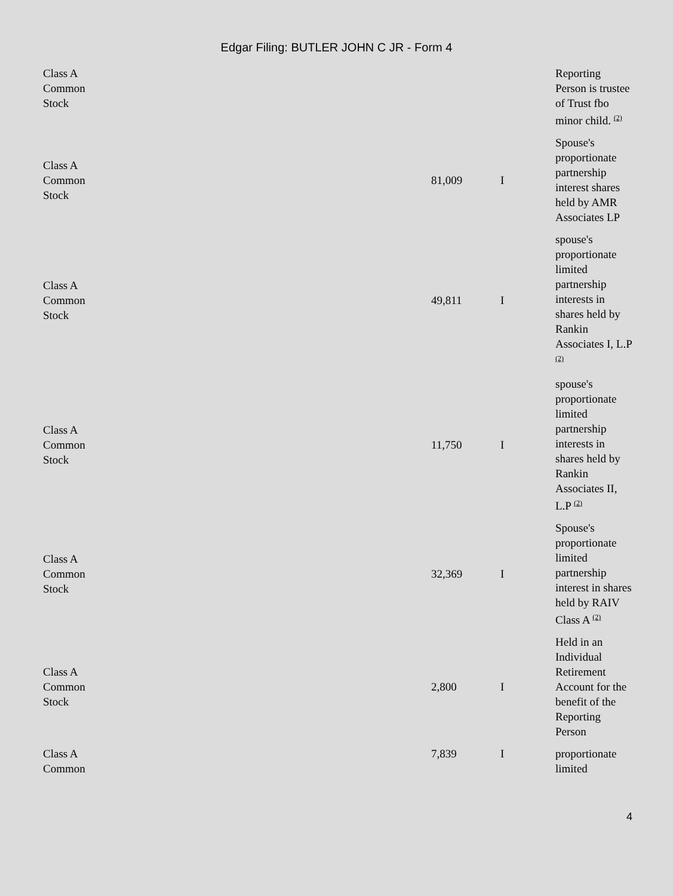Edgar Filing: BUTLER JOHN C JR - Form 4
| Class A Common Stock | | | Reporting Person is trustee of Trust fbo minor child. <sup>(2)</sup> |
| Class A Common Stock | 81,009 | I | Spouse's proportionate partnership interest shares held by AMR Associates LP |
| Class A Common Stock | 49,811 | I | spouse's proportionate limited partnership interests in shares held by Rankin Associates I, L.P <sup>(2)</sup> |
| Class A Common Stock | 11,750 | I | spouse's proportionate limited partnership interests in shares held by Rankin Associates II, L.P <sup>(2)</sup> |
| Class A Common Stock | 32,369 | I | Spouse's proportionate limited partnership interest in shares held by RAIV Class A <sup>(2)</sup> |
| Class A Common Stock | 2,800 | I | Held in an Individual Retirement Account for the benefit of the Reporting Person |
| Class A Common | 7,839 | I | proportionate limited |
4